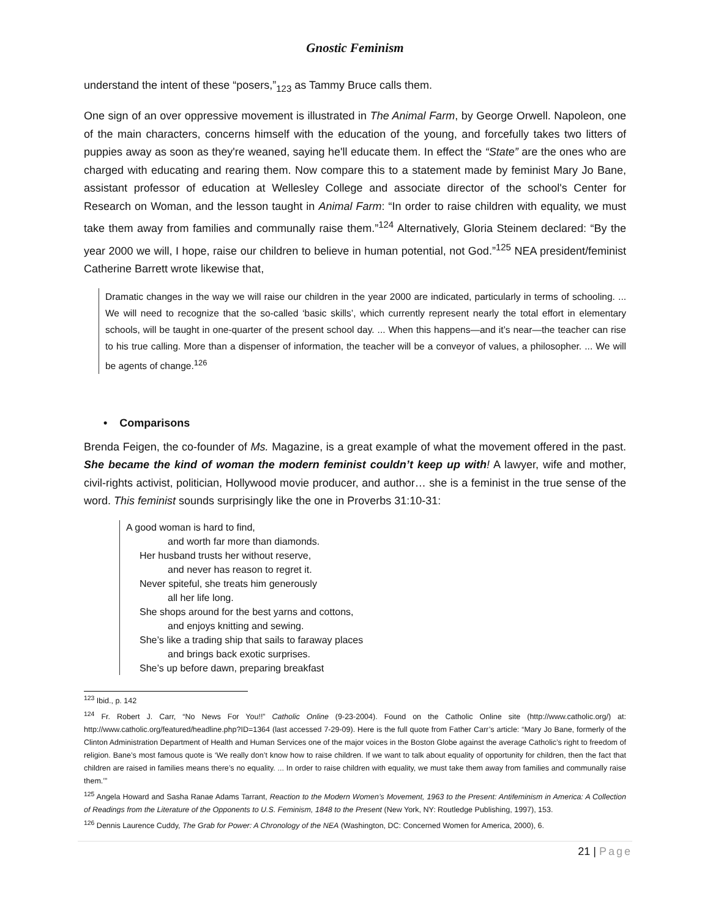Gnostic Feminism
understand the intent of these “posers,”<sub>123</sub> as Tammy Bruce calls them.
One sign of an over oppressive movement is illustrated in The Animal Farm, by George Orwell. Napoleon, one of the main characters, concerns himself with the education of the young, and forcefully takes two litters of puppies away as soon as they're weaned, saying he'll educate them. In effect the “State” are the ones who are charged with educating and rearing them. Now compare this to a statement made by feminist Mary Jo Bane, assistant professor of education at Wellesley College and associate director of the school's Center for Research on Woman, and the lesson taught in Animal Farm: “In order to raise children with equality, we must take them away from families and communally raise them.”<sup>124</sup> Alternatively, Gloria Steinem declared: “By the year 2000 we will, I hope, raise our children to believe in human potential, not God.”<sup>125</sup> NEA president/feminist Catherine Barrett wrote likewise that,
Dramatic changes in the way we will raise our children in the year 2000 are indicated, particularly in terms of schooling. ... We will need to recognize that the so-called ‘basic skills’, which currently represent nearly the total effort in elementary schools, will be taught in one-quarter of the present school day. ... When this happens—and it’s near—the teacher can rise to his true calling. More than a dispenser of information, the teacher will be a conveyor of values, a philosopher. ... We will be agents of change.<sup>126</sup>
• Comparisons
Brenda Feigen, the co-founder of Ms. Magazine, is a great example of what the movement offered in the past. She became the kind of woman the modern feminist couldn’t keep up with! A lawyer, wife and mother, civil-rights activist, politician, Hollywood movie producer, and author… she is a feminist in the true sense of the word. This feminist sounds surprisingly like the one in Proverbs 31:10-31:
A good woman is hard to find,
and worth far more than diamonds.
Her husband trusts her without reserve,
and never has reason to regret it.
Never spiteful, she treats him generously
all her life long.
She shops around for the best yarns and cottons,
and enjoys knitting and sewing.
She’s like a trading ship that sails to faraway places
and brings back exotic surprises.
She’s up before dawn, preparing breakfast
<sup>123</sup> Ibid., p. 142
<sup>124</sup> Fr. Robert J. Carr, “No News For You!!” Catholic Online (9-23-2004). Found on the Catholic Online site (http://www.catholic.org/) at: http://www.catholic.org/featured/headline.php?ID=1364 (last accessed 7-29-09). Here is the full quote from Father Carr’s article: “Mary Jo Bane, formerly of the Clinton Administration Department of Health and Human Services one of the major voices in the Boston Globe against the average Catholic’s right to freedom of religion. Bane’s most famous quote is ‘We really don’t know how to raise children. If we want to talk about equality of opportunity for children, then the fact that children are raised in families means there’s no equality. ... In order to raise children with equality, we must take them away from families and communally raise them.’”
<sup>125</sup> Angela Howard and Sasha Ranae Adams Tarrant, Reaction to the Modern Women’s Movement, 1963 to the Present: Antifeminism in America: A Collection of Readings from the Literature of the Opponents to U.S. Feminism, 1848 to the Present (New York, NY: Routledge Publishing, 1997), 153.
<sup>126</sup> Dennis Laurence Cuddy, The Grab for Power: A Chronology of the NEA (Washington, DC: Concerned Women for America, 2000), 6.
21 | Page